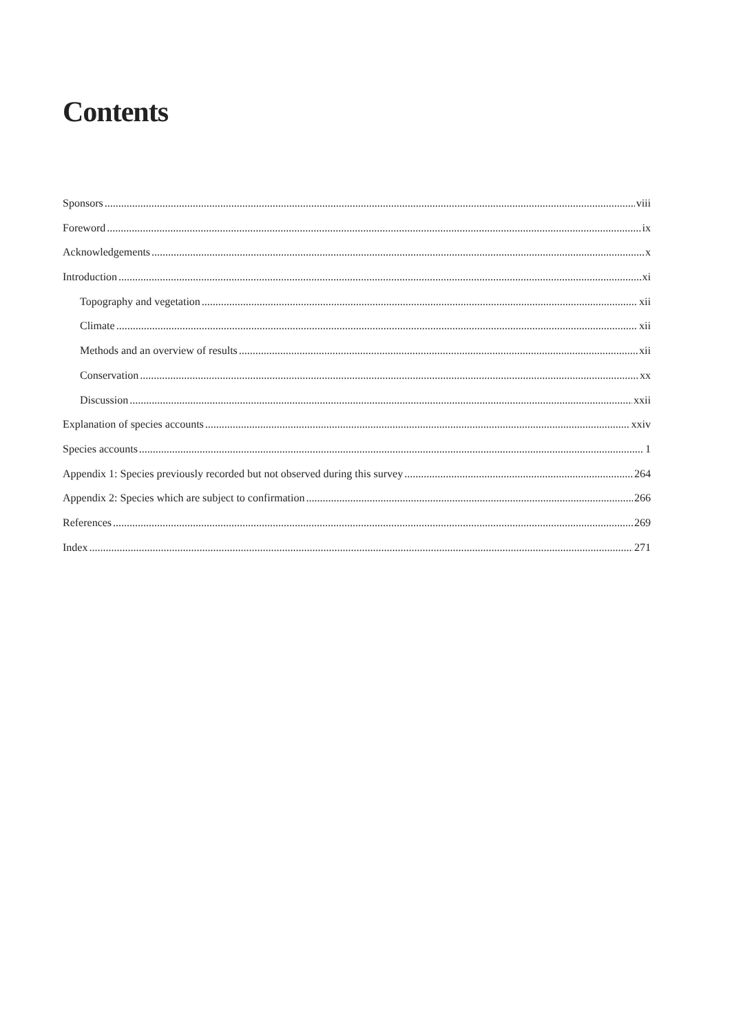Contents
Sponsors viii
Foreword ix
Acknowledgements x
Introduction xi
Topography and vegetation xii
Climate xii
Methods and an overview of results xii
Conservation xx
Discussion xxii
Explanation of species accounts xxiv
Species accounts 1
Appendix 1: Species previously recorded but not observed during this survey 264
Appendix 2: Species which are subject to confirmation 266
References 269
Index 271